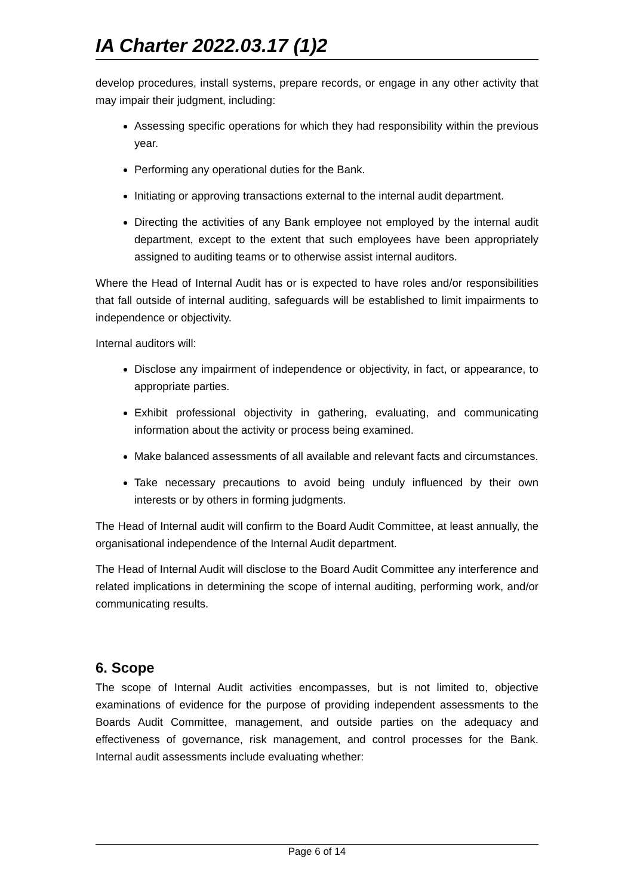IA Charter 2022.03.17 (1)2
develop procedures, install systems, prepare records, or engage in any other activity that may impair their judgment, including:
Assessing specific operations for which they had responsibility within the previous year.
Performing any operational duties for the Bank.
Initiating or approving transactions external to the internal audit department.
Directing the activities of any Bank employee not employed by the internal audit department, except to the extent that such employees have been appropriately assigned to auditing teams or to otherwise assist internal auditors.
Where the Head of Internal Audit has or is expected to have roles and/or responsibilities that fall outside of internal auditing, safeguards will be established to limit impairments to independence or objectivity.
Internal auditors will:
Disclose any impairment of independence or objectivity, in fact, or appearance, to appropriate parties.
Exhibit professional objectivity in gathering, evaluating, and communicating information about the activity or process being examined.
Make balanced assessments of all available and relevant facts and circumstances.
Take necessary precautions to avoid being unduly influenced by their own interests or by others in forming judgments.
The Head of Internal audit will confirm to the Board Audit Committee, at least annually, the organisational independence of the Internal Audit department.
The Head of Internal Audit will disclose to the Board Audit Committee any interference and related implications in determining the scope of internal auditing, performing work, and/or communicating results.
6. Scope
The scope of Internal Audit activities encompasses, but is not limited to, objective examinations of evidence for the purpose of providing independent assessments to the Boards Audit Committee, management, and outside parties on the adequacy and effectiveness of governance, risk management, and control processes for the Bank. Internal audit assessments include evaluating whether:
Page 6 of 14